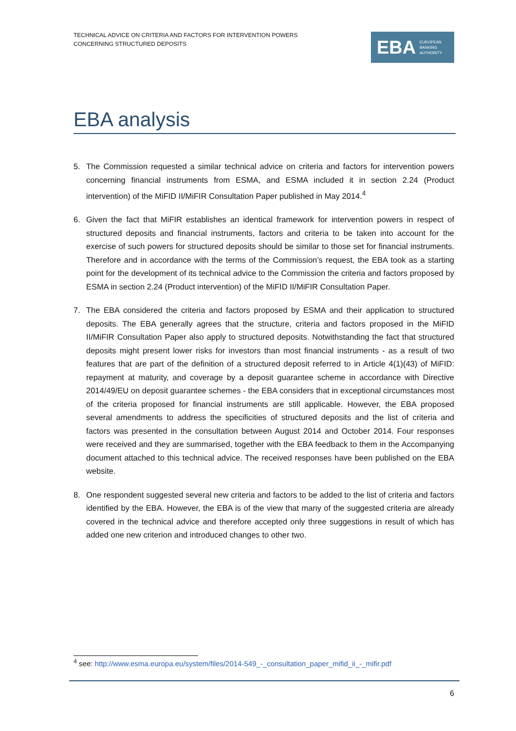TECHNICAL ADVICE ON CRITERIA AND FACTORS FOR INTERVENTION POWERS
CONCERNING STRUCTURED DEPOSITS
EBA
EUROPEAN
BANKING
AUTHORITY
EBA analysis
5. The Commission requested a similar technical advice on criteria and factors for intervention powers concerning financial instruments from ESMA, and ESMA included it in section 2.24 (Product intervention) of the MiFID II/MiFIR Consultation Paper published in May 2014.<sup>4</sup>
6. Given the fact that MiFIR establishes an identical framework for intervention powers in respect of structured deposits and financial instruments, factors and criteria to be taken into account for the exercise of such powers for structured deposits should be similar to those set for financial instruments. Therefore and in accordance with the terms of the Commission’s request, the EBA took as a starting point for the development of its technical advice to the Commission the criteria and factors proposed by ESMA in section 2.24 (Product intervention) of the MiFID II/MiFIR Consultation Paper.
7. The EBA considered the criteria and factors proposed by ESMA and their application to structured deposits. The EBA generally agrees that the structure, criteria and factors proposed in the MiFID II/MiFIR Consultation Paper also apply to structured deposits. Notwithstanding the fact that structured deposits might present lower risks for investors than most financial instruments - as a result of two features that are part of the definition of a structured deposit referred to in Article 4(1)(43) of MiFID: repayment at maturity, and coverage by a deposit guarantee scheme in accordance with Directive 2014/49/EU on deposit guarantee schemes - the EBA considers that in exceptional circumstances most of the criteria proposed for financial instruments are still applicable. However, the EBA proposed several amendments to address the specificities of structured deposits and the list of criteria and factors was presented in the consultation between August 2014 and October 2014. Four responses were received and they are summarised, together with the EBA feedback to them in the Accompanying document attached to this technical advice. The received responses have been published on the EBA website.
8. One respondent suggested several new criteria and factors to be added to the list of criteria and factors identified by the EBA. However, the EBA is of the view that many of the suggested criteria are already covered in the technical advice and therefore accepted only three suggestions in result of which has added one new criterion and introduced changes to other two.
<sup>4</sup> see: http://www.esma.europa.eu/system/files/2014-549_-_consultation_paper_mifid_ii_-_mifir.pdf
6